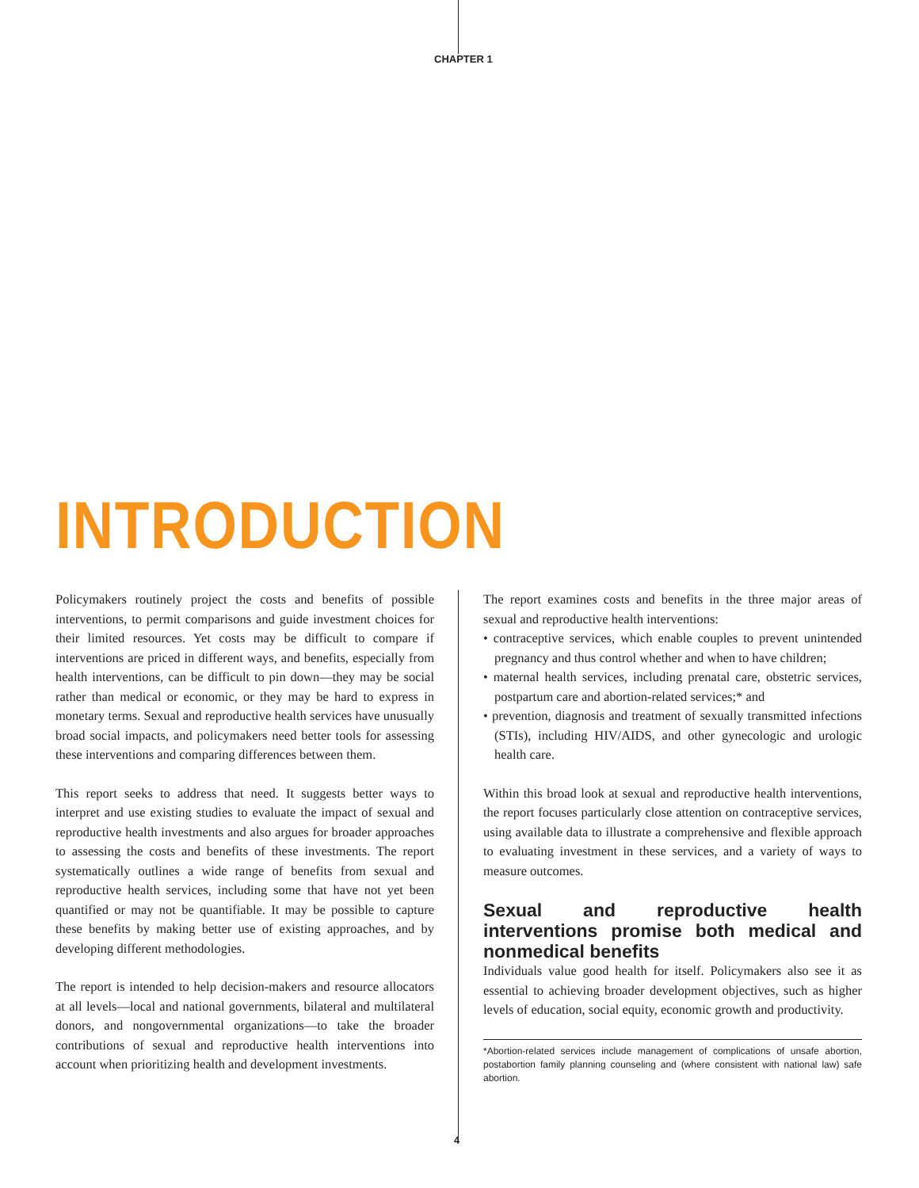CHAPTER 1
INTRODUCTION
Policymakers routinely project the costs and benefits of possible interventions, to permit comparisons and guide investment choices for their limited resources. Yet costs may be difficult to compare if interventions are priced in different ways, and benefits, especially from health interventions, can be difficult to pin down—they may be social rather than medical or economic, or they may be hard to express in monetary terms. Sexual and reproductive health services have unusually broad social impacts, and policymakers need better tools for assessing these interventions and comparing differences between them.
This report seeks to address that need. It suggests better ways to interpret and use existing studies to evaluate the impact of sexual and reproductive health investments and also argues for broader approaches to assessing the costs and benefits of these investments. The report systematically outlines a wide range of benefits from sexual and reproductive health services, including some that have not yet been quantified or may not be quantifiable. It may be possible to capture these benefits by making better use of existing approaches, and by developing different methodologies.
The report is intended to help decision-makers and resource allocators at all levels—local and national governments, bilateral and multilateral donors, and nongovernmental organizations—to take the broader contributions of sexual and reproductive health interventions into account when prioritizing health and development investments.
The report examines costs and benefits in the three major areas of sexual and reproductive health interventions:
• contraceptive services, which enable couples to prevent unintended pregnancy and thus control whether and when to have children;
• maternal health services, including prenatal care, obstetric services, postpartum care and abortion-related services;* and
• prevention, diagnosis and treatment of sexually transmitted infections (STIs), including HIV/AIDS, and other gynecologic and urologic health care.
Within this broad look at sexual and reproductive health interventions, the report focuses particularly close attention on contraceptive services, using available data to illustrate a comprehensive and flexible approach to evaluating investment in these services, and a variety of ways to measure outcomes.
Sexual and reproductive health interventions promise both medical and nonmedical benefits
Individuals value good health for itself. Policymakers also see it as essential to achieving broader development objectives, such as higher levels of education, social equity, economic growth and productivity.
*Abortion-related services include management of complications of unsafe abortion, postabortion family planning counseling and (where consistent with national law) safe abortion.
4